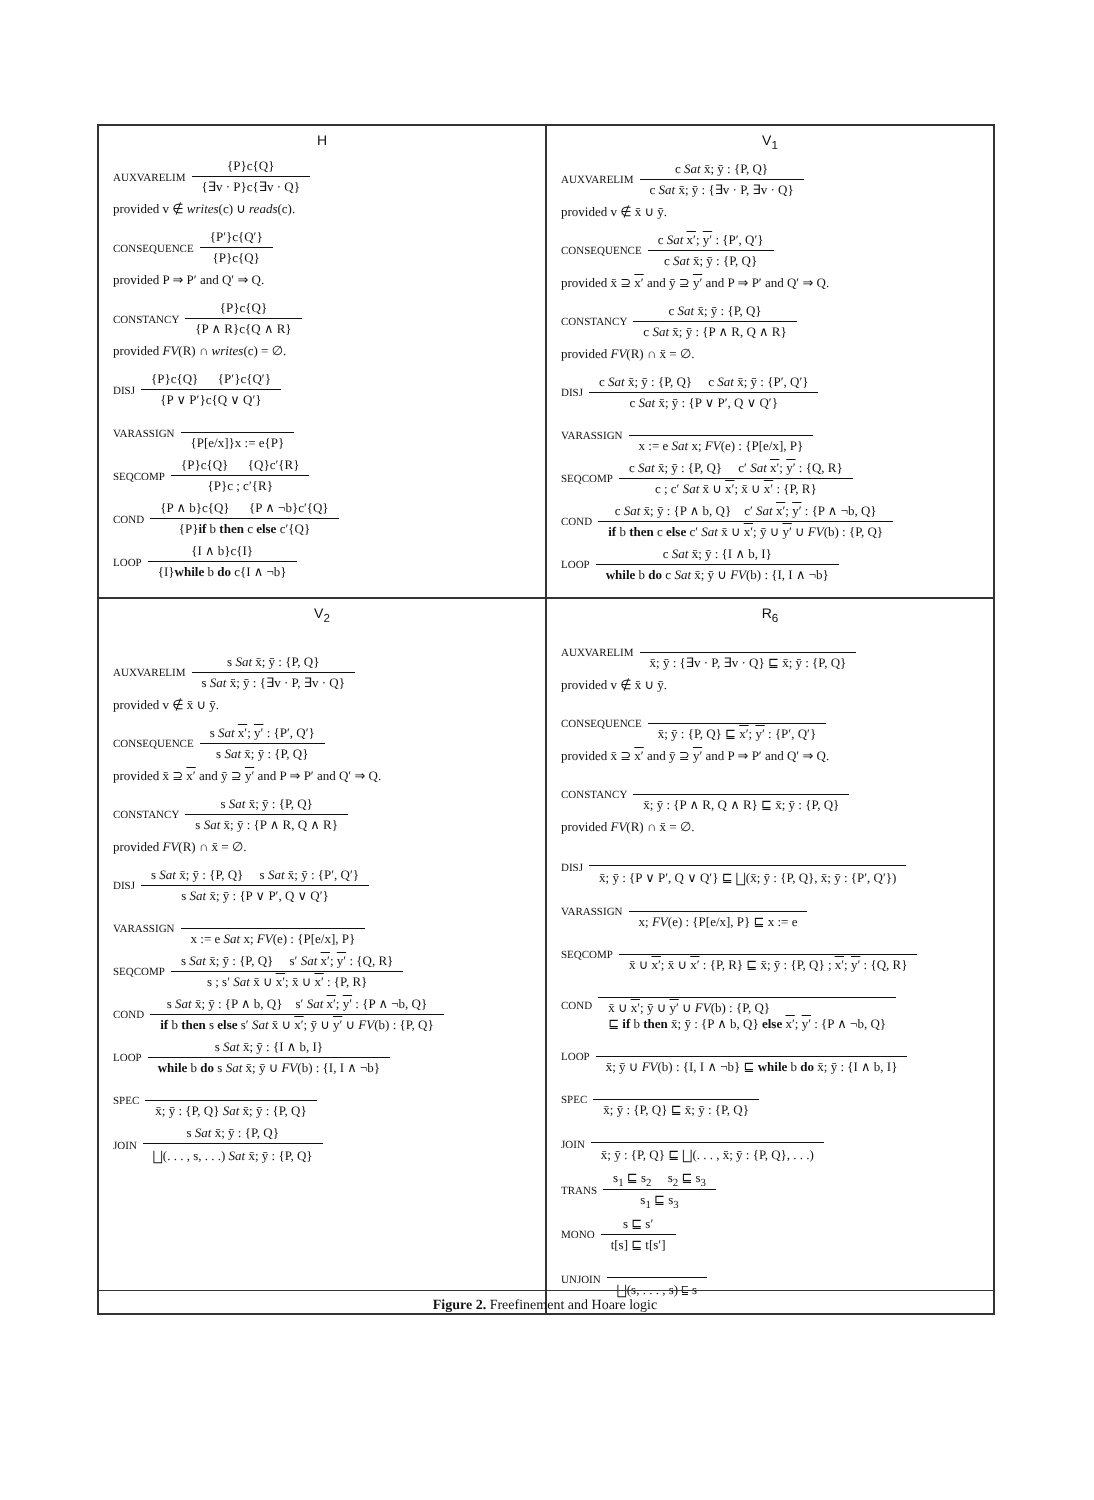H
AUXVARELIM
{P}c{Q}
{∃v · P}c{∃v · Q}
provided v ∉ writes(c) ∪ reads(c).
CONSEQUENCE
{P′}c{Q′}
{P}c{Q}
provided P ⇒ P′ and Q′ ⇒ Q.
CONSTANCY
{P}c{Q}
{P ∧ R}c{Q ∧ R}
provided FV(R) ∩ writes(c) = ∅.
DISJ
{P}c{Q} {P′}c{Q′}
{P ∨ P′}c{Q ∨ Q′}
VARASSIGN
{P[e/x]}x := e{P}
SEQCOMP
{P}c{Q} {Q}c′{R}
{P}c ; c′{R}
COND
{P ∧ b}c{Q} {P ∧ ¬b}c′{Q}
{P}if b then c else c′{Q}
LOOP
{I ∧ b}c{I}
{I}while b do c{I ∧ ¬b}
V<sub>1</sub>
AUXVARELIM
c Sat x̄; ȳ : {P, Q}
c Sat x̄; ȳ : {∃v · P, ∃v · Q}
provided v ∉ x̄ ∪ ȳ.
CONSEQUENCE
c Sat x′; y′ : {P′, Q′}
c Sat x̄; ȳ : {P, Q}
provided x̄ ⊇ x′ and ȳ ⊇ y′ and P ⇒ P′ and Q′ ⇒ Q.
CONSTANCY
c Sat x̄; ȳ : {P, Q}
c Sat x̄; ȳ : {P ∧ R, Q ∧ R}
provided FV(R) ∩ x̄ = ∅.
DISJ
c Sat x̄; ȳ : {P, Q} c Sat x̄; ȳ : {P′, Q′}
c Sat x̄; ȳ : {P ∨ P′, Q ∨ Q′}
VARASSIGN
x := e Sat x; FV(e) : {P[e/x], P}
SEQCOMP
c Sat x̄; ȳ : {P, Q} c′ Sat x′; y′ : {Q, R}
c ; c′ Sat x̄ ∪ x′; x̄ ∪ x′ : {P, R}
COND
c Sat x̄; ȳ : {P ∧ b, Q} c′ Sat x′; y′ : {P ∧ ¬b, Q}
if b then c else c′ Sat x̄ ∪ x′; ȳ ∪ y′ ∪ FV(b) : {P, Q}
LOOP
c Sat x̄; ȳ : {I ∧ b, I}
while b do c Sat x̄; ȳ ∪ FV(b) : {I, I ∧ ¬b}
V<sub>2</sub>
AUXVARELIM
s Sat x̄; ȳ : {P, Q}
s Sat x̄; ȳ : {∃v · P, ∃v · Q}
provided v ∉ x̄ ∪ ȳ.
CONSEQUENCE
s Sat x′; y′ : {P′, Q′}
s Sat x̄; ȳ : {P, Q}
provided x̄ ⊇ x′ and ȳ ⊇ y′ and P ⇒ P′ and Q′ ⇒ Q.
CONSTANCY
s Sat x̄; ȳ : {P, Q}
s Sat x̄; ȳ : {P ∧ R, Q ∧ R}
provided FV(R) ∩ x̄ = ∅.
DISJ
s Sat x̄; ȳ : {P, Q} s Sat x̄; ȳ : {P′, Q′}
s Sat x̄; ȳ : {P ∨ P′, Q ∨ Q′}
VARASSIGN
x := e Sat x; FV(e) : {P[e/x], P}
SEQCOMP
s Sat x̄; ȳ : {P, Q} s′ Sat x′; y′ : {Q, R}
s ; s′ Sat x̄ ∪ x′; x̄ ∪ x′ : {P, R}
COND
s Sat x̄; ȳ : {P ∧ b, Q} s′ Sat x′; y′ : {P ∧ ¬b, Q}
if b then s else s′ Sat x̄ ∪ x′; ȳ ∪ y′ ∪ FV(b) : {P, Q}
LOOP
s Sat x̄; ȳ : {I ∧ b, I}
while b do s Sat x̄; ȳ ∪ FV(b) : {I, I ∧ ¬b}
SPEC
x̄; ȳ : {P, Q} Sat x̄; ȳ : {P, Q}
JOIN
s Sat x̄; ȳ : {P, Q}
⨆(. . . , s, . . .) Sat x̄; ȳ : {P, Q}
R<sub>6</sub>
AUXVARELIM
x̄; ȳ : {∃v · P, ∃v · Q} ⊑ x̄; ȳ : {P, Q}
provided v ∉ x̄ ∪ ȳ.
CONSEQUENCE
x̄; ȳ : {P, Q} ⊑ x′; y′ : {P′, Q′}
provided x̄ ⊇ x′ and ȳ ⊇ y′ and P ⇒ P′ and Q′ ⇒ Q.
CONSTANCY
x̄; ȳ : {P ∧ R, Q ∧ R} ⊑ x̄; ȳ : {P, Q}
provided FV(R) ∩ x̄ = ∅.
DISJ
x̄; ȳ : {P ∨ P′, Q ∨ Q′} ⊑ ⨆(x̄; ȳ : {P, Q}, x̄; ȳ : {P′, Q′})
VARASSIGN
x; FV(e) : {P[e/x], P} ⊑ x := e
SEQCOMP
x̄ ∪ x′; x̄ ∪ x′ : {P, R} ⊑ x̄; ȳ : {P, Q} ; x′; y′ : {Q, R}
COND
x̄ ∪ x′; ȳ ∪ y′ ∪ FV(b) : {P, Q}
⊑ if b then x̄; ȳ : {P ∧ b, Q} else x′; y′ : {P ∧ ¬b, Q}
LOOP
x̄; ȳ ∪ FV(b) : {I, I ∧ ¬b} ⊑ while b do x̄; ȳ : {I ∧ b, I}
SPEC
x̄; ȳ : {P, Q} ⊑ x̄; ȳ : {P, Q}
JOIN
x̄; ȳ : {P, Q} ⊑ ⨆(. . . , x̄; ȳ : {P, Q}, . . .)
TRANS
s<sub>1</sub> ⊑ s<sub>2</sub> s<sub>2</sub> ⊑ s<sub>3</sub>
s<sub>1</sub> ⊑ s<sub>3</sub>
MONO
s ⊑ s′
t[s] ⊑ t[s′]
UNJOIN
⨆(s, . . . , s) ⊑ s
Figure 2. Freefinement and Hoare logic